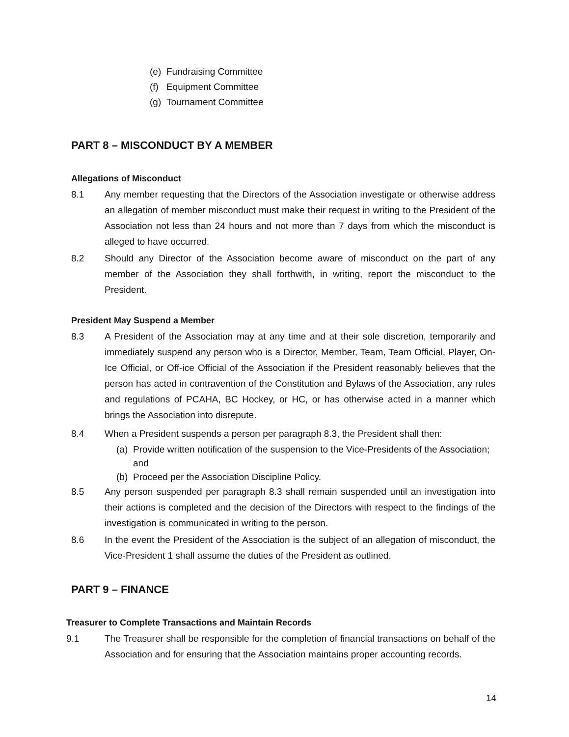(e) Fundraising Committee
(f) Equipment Committee
(g) Tournament Committee
PART 8 – MISCONDUCT BY A MEMBER
Allegations of Misconduct
8.1 Any member requesting that the Directors of the Association investigate or otherwise address an allegation of member misconduct must make their request in writing to the President of the Association not less than 24 hours and not more than 7 days from which the misconduct is alleged to have occurred.
8.2 Should any Director of the Association become aware of misconduct on the part of any member of the Association they shall forthwith, in writing, report the misconduct to the President.
President May Suspend a Member
8.3 A President of the Association may at any time and at their sole discretion, temporarily and immediately suspend any person who is a Director, Member, Team, Team Official, Player, On-Ice Official, or Off-ice Official of the Association if the President reasonably believes that the person has acted in contravention of the Constitution and Bylaws of the Association, any rules and regulations of PCAHA, BC Hockey, or HC, or has otherwise acted in a manner which brings the Association into disrepute.
8.4 When a President suspends a person per paragraph 8.3, the President shall then:
(a) Provide written notification of the suspension to the Vice-Presidents of the Association; and
(b) Proceed per the Association Discipline Policy.
8.5 Any person suspended per paragraph 8.3 shall remain suspended until an investigation into their actions is completed and the decision of the Directors with respect to the findings of the investigation is communicated in writing to the person.
8.6 In the event the President of the Association is the subject of an allegation of misconduct, the Vice-President 1 shall assume the duties of the President as outlined.
PART 9 – FINANCE
Treasurer to Complete Transactions and Maintain Records
9.1 The Treasurer shall be responsible for the completion of financial transactions on behalf of the Association and for ensuring that the Association maintains proper accounting records.
14